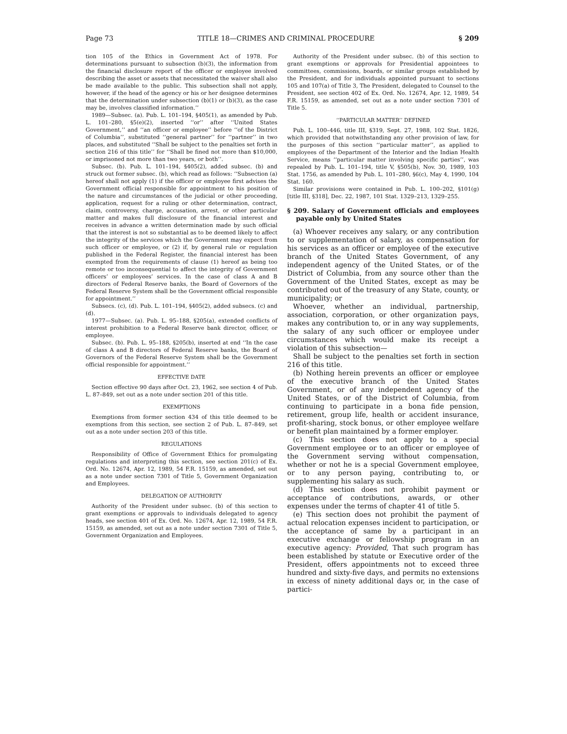Page 73 TITLE 18—CRIMES AND CRIMINAL PROCEDURE § 209
tion 105 of the Ethics in Government Act of 1978. For determinations pursuant to subsection (b)(3), the information from the financial disclosure report of the officer or employee involved describing the asset or assets that necessitated the waiver shall also be made available to the public. This subsection shall not apply, however, if the head of the agency or his or her designee determines that the determination under subsection (b)(1) or (b)(3), as the case may be, involves classified information.’’
1989—Subsec. (a). Pub. L. 101–194, §405(1), as amended by Pub. L. 101–280, §5(e)(2), inserted ‘‘or’’ after ‘‘United States Government,’’ and ‘‘an officer or employee’’ before ‘‘of the District of Columbia’’, substituted ‘‘general partner’’ for ‘‘partner’’ in two places, and substituted ‘‘Shall be subject to the penalties set forth in section 216 of this title’’ for ‘‘Shall be fined not more than $10,000, or imprisoned not more than two years, or both’’.
Subsec. (b). Pub. L. 101–194, §405(2), added subsec. (b) and struck out former subsec. (b), which read as follows: ‘‘Subsection (a) hereof shall not apply (1) if the officer or employee first advises the Government official responsible for appointment to his position of the nature and circumstances of the judicial or other proceeding, application, request for a ruling or other determination, contract, claim, controversy, charge, accusation, arrest, or other particular matter and makes full disclosure of the financial interest and receives in advance a written determination made by such official that the interest is not so substantial as to be deemed likely to affect the integrity of the services which the Government may expect from such officer or employee, or (2) if, by general rule or regulation published in the Federal Register, the financial interest has been exempted from the requirements of clause (1) hereof as being too remote or too inconsequential to affect the integrity of Government officers’ or employees’ services. In the case of class A and B directors of Federal Reserve banks, the Board of Governors of the Federal Reserve System shall be the Government official responsible for appointment.’’
Subsecs. (c), (d). Pub. L. 101–194, §405(2), added subsecs. (c) and (d).
1977—Subsec. (a). Pub. L. 95–188, §205(a), extended conflicts of interest prohibition to a Federal Reserve bank director, officer, or employee.
Subsec. (b). Pub. L. 95–188, §205(b), inserted at end ‘‘In the case of class A and B directors of Federal Reserve banks, the Board of Governors of the Federal Reserve System shall be the Government official responsible for appointment.’’
EFFECTIVE DATE
Section effective 90 days after Oct. 23, 1962, see section 4 of Pub. L. 87–849, set out as a note under section 201 of this title.
EXEMPTIONS
Exemptions from former section 434 of this title deemed to be exemptions from this section, see section 2 of Pub. L. 87–849, set out as a note under section 203 of this title.
REGULATIONS
Responsibility of Office of Government Ethics for promulgating regulations and interpreting this section, see section 201(c) of Ex. Ord. No. 12674, Apr. 12, 1989, 54 F.R. 15159, as amended, set out as a note under section 7301 of Title 5, Government Organization and Employees.
DELEGATION OF AUTHORITY
Authority of the President under subsec. (b) of this section to grant exemptions or approvals to individuals delegated to agency heads, see section 401 of Ex. Ord. No. 12674, Apr. 12, 1989, 54 F.R. 15159, as amended, set out as a note under section 7301 of Title 5, Government Organization and Employees.
Authority of the President under subsec. (b) of this section to grant exemptions or approvals for Presidential appointees to committees, commissions, boards, or similar groups established by the President, and for individuals appointed pursuant to sections 105 and 107(a) of Title 3, The President, delegated to Counsel to the President, see section 402 of Ex. Ord. No. 12674, Apr. 12, 1989, 54 F.R. 15159, as amended, set out as a note under section 7301 of Title 5.
‘‘PARTICULAR MATTER’’ DEFINED
Pub. L. 100–446, title III, §319, Sept. 27, 1988, 102 Stat. 1826, which provided that notwithstanding any other provision of law, for the purposes of this section ‘‘particular matter’’, as applied to employees of the Department of the Interior and the Indian Health Service, means ‘‘particular matter involving specific parties’’, was repealed by Pub. L. 101–194, title V, §505(b), Nov. 30, 1989, 103 Stat. 1756, as amended by Pub. L. 101–280, §6(c), May 4, 1990, 104 Stat. 160.
Similar provisions were contained in Pub. L. 100–202, §101(g) [title III, §318], Dec. 22, 1987, 101 Stat. 1329–213, 1329–255.
§ 209. Salary of Government officials and employees payable only by United States
(a) Whoever receives any salary, or any contribution to or supplementation of salary, as compensation for his services as an officer or employee of the executive branch of the United States Government, of any independent agency of the United States, or of the District of Columbia, from any source other than the Government of the United States, except as may be contributed out of the treasury of any State, county, or municipality; or
Whoever, whether an individual, partnership, association, corporation, or other organization pays, makes any contribution to, or in any way supplements, the salary of any such officer or employee under circumstances which would make its receipt a violation of this subsection—
Shall be subject to the penalties set forth in section 216 of this title.
(b) Nothing herein prevents an officer or employee of the executive branch of the United States Government, or of any independent agency of the United States, or of the District of Columbia, from continuing to participate in a bona fide pension, retirement, group life, health or accident insurance, profit-sharing, stock bonus, or other employee welfare or benefit plan maintained by a former employer.
(c) This section does not apply to a special Government employee or to an officer or employee of the Government serving without compensation, whether or not he is a special Government employee, or to any person paying, contributing to, or supplementing his salary as such.
(d) This section does not prohibit payment or acceptance of contributions, awards, or other expenses under the terms of chapter 41 of title 5.
(e) This section does not prohibit the payment of actual relocation expenses incident to participation, or the acceptance of same by a participant in an executive exchange or fellowship program in an executive agency: Provided, That such program has been established by statute or Executive order of the President, offers appointments not to exceed three hundred and sixty-five days, and permits no extensions in excess of ninety additional days or, in the case of partici-